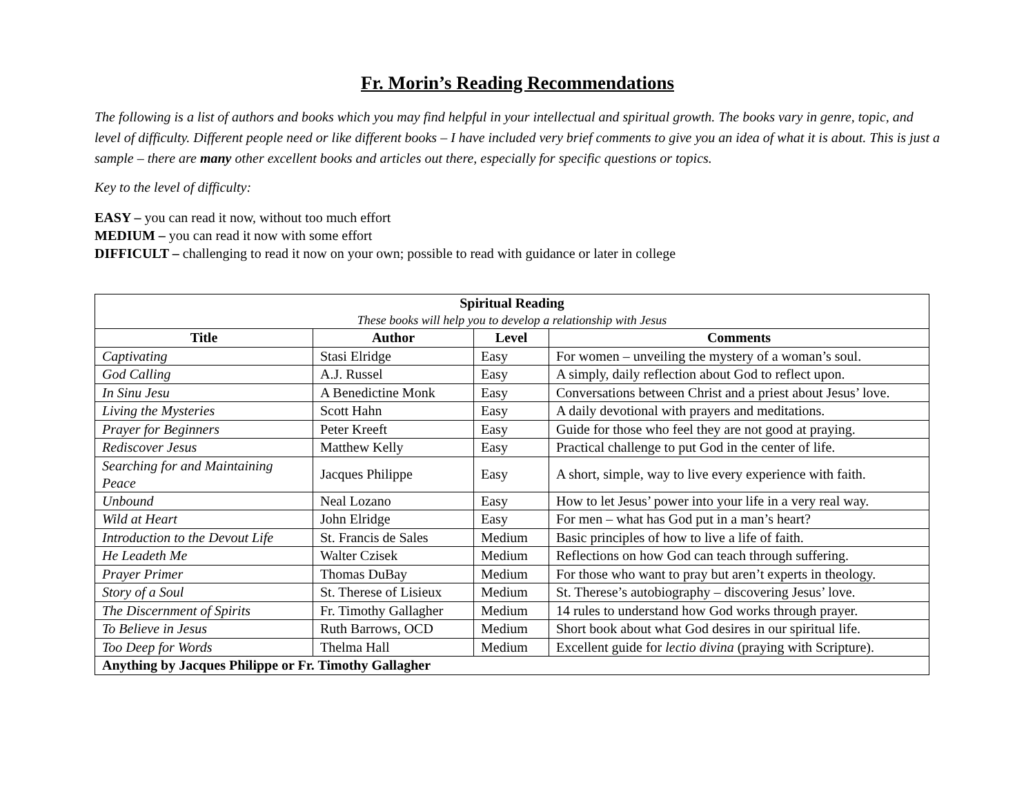Fr. Morin’s Reading Recommendations
The following is a list of authors and books which you may find helpful in your intellectual and spiritual growth. The books vary in genre, topic, and level of difficulty. Different people need or like different books – I have included very brief comments to give you an idea of what it is about. This is just a sample – there are many other excellent books and articles out there, especially for specific questions or topics.
Key to the level of difficulty:
EASY – you can read it now, without too much effort
MEDIUM – you can read it now with some effort
DIFFICULT – challenging to read it now on your own; possible to read with guidance or later in college
| Spiritual Reading These books will help you to develop a relationship with Jesus | | | |
| --- | --- | --- | --- |
| Title | Author | Level | Comments |
| Captivating | Stasi Elridge | Easy | For women – unveiling the mystery of a woman’s soul. |
| God Calling | A.J. Russel | Easy | A simply, daily reflection about God to reflect upon. |
| In Sinu Jesu | A Benedictine Monk | Easy | Conversations between Christ and a priest about Jesus’ love. |
| Living the Mysteries | Scott Hahn | Easy | A daily devotional with prayers and meditations. |
| Prayer for Beginners | Peter Kreeft | Easy | Guide for those who feel they are not good at praying. |
| Rediscover Jesus | Matthew Kelly | Easy | Practical challenge to put God in the center of life. |
| Searching for and Maintaining Peace | Jacques Philippe | Easy | A short, simple, way to live every experience with faith. |
| Unbound | Neal Lozano | Easy | How to let Jesus’ power into your life in a very real way. |
| Wild at Heart | John Elridge | Easy | For men – what has God put in a man’s heart? |
| Introduction to the Devout Life | St. Francis de Sales | Medium | Basic principles of how to live a life of faith. |
| He Leadeth Me | Walter Czisek | Medium | Reflections on how God can teach through suffering. |
| Prayer Primer | Thomas DuBay | Medium | For those who want to pray but aren’t experts in theology. |
| Story of a Soul | St. Therese of Lisieux | Medium | St. Therese’s autobiography – discovering Jesus’ love. |
| The Discernment of Spirits | Fr. Timothy Gallagher | Medium | 14 rules to understand how God works through prayer. |
| To Believe in Jesus | Ruth Barrows, OCD | Medium | Short book about what God desires in our spiritual life. |
| Too Deep for Words | Thelma Hall | Medium | Excellent guide for lectio divina (praying with Scripture). |
| Anything by Jacques Philippe or Fr. Timothy Gallagher | | | |